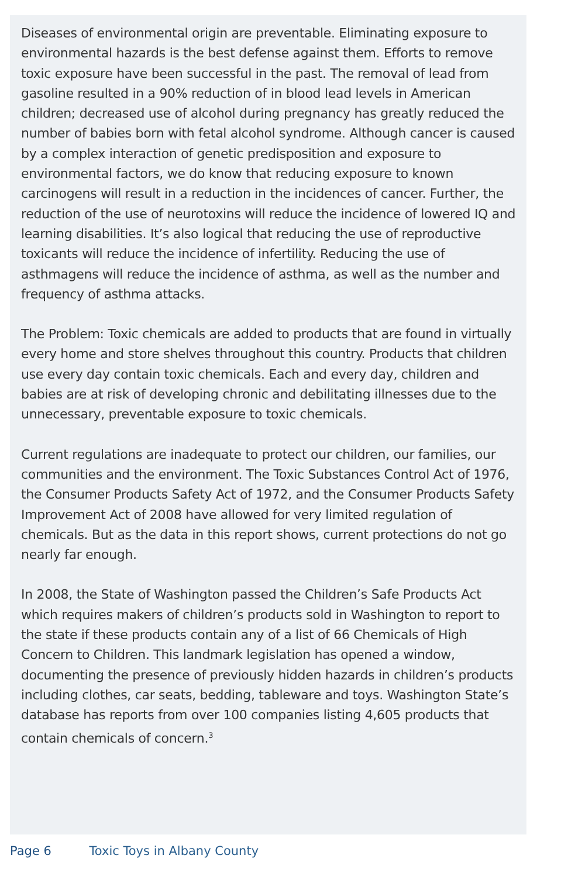Diseases of environmental origin are preventable. Eliminating exposure to environmental hazards is the best defense against them. Efforts to remove toxic exposure have been successful in the past. The removal of lead from gasoline resulted in a 90% reduction of in blood lead levels in American children; decreased use of alcohol during pregnancy has greatly reduced the number of babies born with fetal alcohol syndrome. Although cancer is caused by a complex interaction of genetic predisposition and exposure to environmental factors, we do know that reducing exposure to known carcinogens will result in a reduction in the incidences of cancer. Further, the reduction of the use of neurotoxins will reduce the incidence of lowered IQ and learning disabilities. It’s also logical that reducing the use of reproductive toxicants will reduce the incidence of infertility. Reducing the use of asthmagens will reduce the incidence of asthma, as well as the number and frequency of asthma attacks.
The Problem: Toxic chemicals are added to products that are found in virtually every home and store shelves throughout this country. Products that children use every day contain toxic chemicals. Each and every day, children and babies are at risk of developing chronic and debilitating illnesses due to the unnecessary, preventable exposure to toxic chemicals.
Current regulations are inadequate to protect our children, our families, our communities and the environment. The Toxic Substances Control Act of 1976, the Consumer Products Safety Act of 1972, and the Consumer Products Safety Improvement Act of 2008 have allowed for very limited regulation of chemicals. But as the data in this report shows, current protections do not go nearly far enough.
In 2008, the State of Washington passed the Children’s Safe Products Act which requires makers of children’s products sold in Washington to report to the state if these products contain any of a list of 66 Chemicals of High Concern to Children. This landmark legislation has opened a window, documenting the presence of previously hidden hazards in children’s products including clothes, car seats, bedding, tableware and toys. Washington State’s database has reports from over 100 companies listing 4,605 products that contain chemicals of concern.<sup>3</sup>
Page 6 Toxic Toys in Albany County